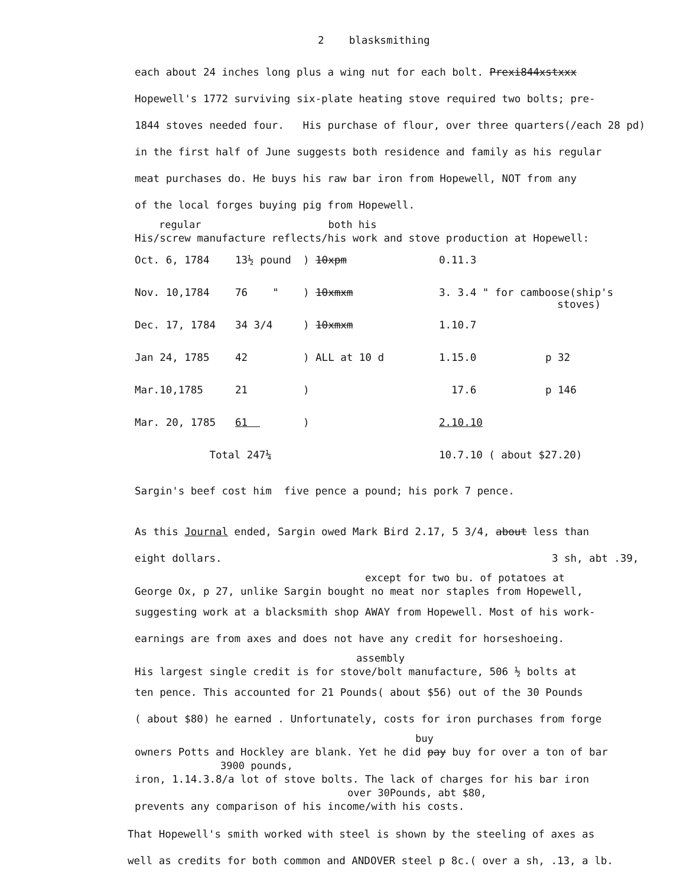2 blasksmithing
each about 24 inches long plus a wing nut for each bolt. Prexi844xstxxx
Hopewell's 1772 surviving six-plate heating stove required two bolts; pre-
1844 stoves needed four. His purchase of flour, over three quarters(/each 28 pd)
in the first half of June suggests both residence and family as his regular
meat purchases do. He buys his raw bar iron from Hopewell, NOT from any
of the local forges buying pig from Hopewell.
regular both his
His/screw manufacture reflects/his work and stove production at Hopewell:
| Oct. 6, 1784 | 13½ pound | ) 10xpm | 0.11.3 | |
| Nov. 10,1784 | 76 " | ) 10xmxm | 3. 3.4 " for camboose(ship's stoves) | |
| Dec. 17, 1784 | 34 3/4 | ) 10xmxm | 1.10.7 | |
| Jan 24, 1785 | 42 | ) ALL at 10 d | 1.15.0 | p 32 |
| Mar.10,1785 | 21 | ) | 17.6 | p 146 |
| Mar. 20, 1785 | 61 | ) | 2.10.10 | |
| Total 247¼ | | | 10.7.10 ( about $27.20) | |
Sargin's beef cost him five pence a pound; his pork 7 pence.
As this Journal ended, Sargin owed Mark Bird 2.17, 5 3/4, about less than
eight dollars. 3 sh, abt .39,
except for two bu. of potatoes at
George Ox, p 27, unlike Sargin bought no meat nor staples from Hopewell,
suggesting work at a blacksmith shop AWAY from Hopewell. Most of his work-
earnings are from axes and does not have any credit for horseshoeing.
assembly
His largest single credit is for stove/bolt manufacture, 506 ½ bolts at
ten pence. This accounted for 21 Pounds( about $56) out of the 30 Pounds
( about $80) he earned . Unfortunately, costs for iron purchases from forge
buy
owners Potts and Hockley are blank. Yet he did pay buy for over a ton of bar
3900 pounds,
iron, 1.14.3.8/a lot of stove bolts. The lack of charges for his bar iron
over 30Pounds, abt $80,
prevents any comparison of his income/with his costs.
That Hopewell's smith worked with steel is shown by the steeling of axes as
well as credits for both common and ANDOVER steel p 8c.( over a sh, .13, a lb.